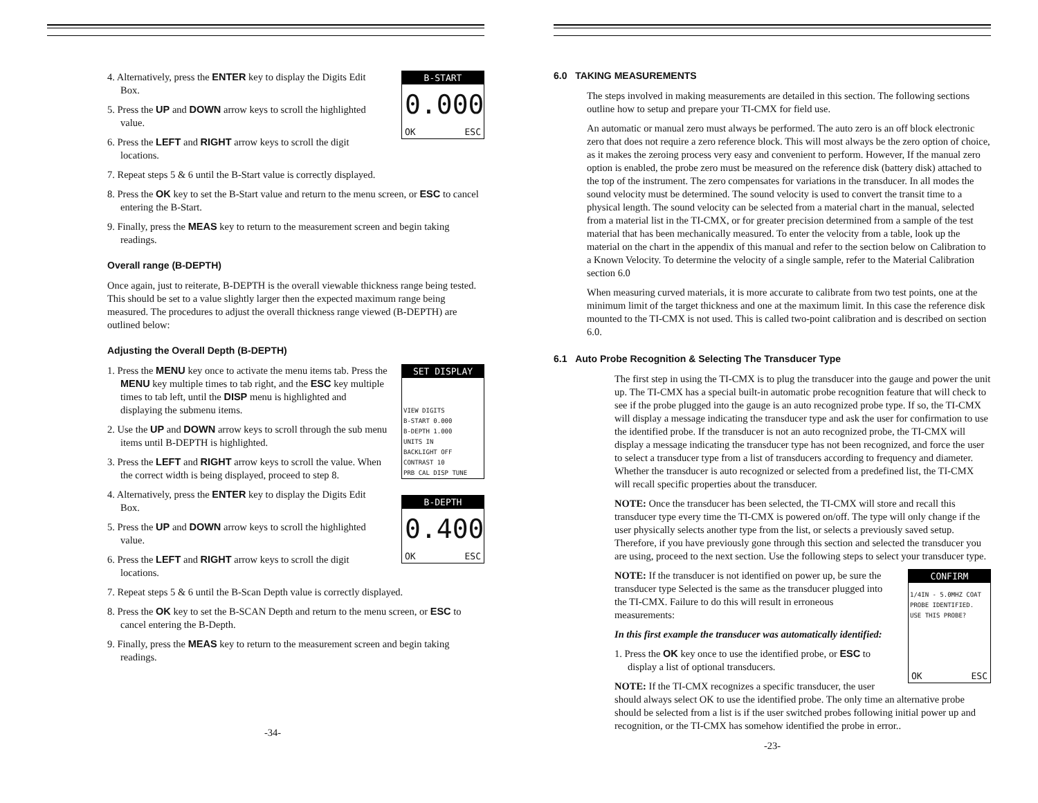B-START
0.000
OK ESC
4. Alternatively, press the ENTER key to display the Digits Edit Box.
5. Press the UP and DOWN arrow keys to scroll the highlighted value.
6. Press the LEFT and RIGHT arrow keys to scroll the digit locations.
7. Repeat steps 5 & 6 until the B-Start value is correctly displayed.
8. Press the OK key to set the B-Start value and return to the menu screen, or ESC to cancel entering the B-Start.
9. Finally, press the MEAS key to return to the measurement screen and begin taking readings.
Overall range (B-DEPTH)
Once again, just to reiterate, B-DEPTH is the overall viewable thickness range being tested. This should be set to a value slightly larger then the expected maximum range being measured. The procedures to adjust the overall thickness range viewed (B-DEPTH) are outlined below:
Adjusting the Overall Depth (B-DEPTH)
SET DISPLAY
VIEW DIGITS
B-START 0.000
B-DEPTH 1.000
UNITS IN
BACKLIGHT OFF
CONTRAST 10
PRB CAL DISP TUNE
1. Press the MENU key once to activate the menu items tab. Press the MENU key multiple times to tab right, and the ESC key multiple times to tab left, until the DISP menu is highlighted and displaying the submenu items.
2. Use the UP and DOWN arrow keys to scroll through the sub menu items until B-DEPTH is highlighted.
3. Press the LEFT and RIGHT arrow keys to scroll the value. When the correct width is being displayed, proceed to step 8.
B-DEPTH
0.400
OK ESC
4. Alternatively, press the ENTER key to display the Digits Edit Box.
5. Press the UP and DOWN arrow keys to scroll the highlighted value.
6. Press the LEFT and RIGHT arrow keys to scroll the digit locations.
7. Repeat steps 5 & 6 until the B-Scan Depth value is correctly displayed.
8. Press the OK key to set the B-SCAN Depth and return to the menu screen, or ESC to cancel entering the B-Depth.
9. Finally, press the MEAS key to return to the measurement screen and begin taking readings.
-34-
6.0 TAKING MEASUREMENTS
The steps involved in making measurements are detailed in this section. The following sections outline how to setup and prepare your TI-CMX for field use.
An automatic or manual zero must always be performed. The auto zero is an off block electronic zero that does not require a zero reference block. This will most always be the zero option of choice, as it makes the zeroing process very easy and convenient to perform. However, If the manual zero option is enabled, the probe zero must be measured on the reference disk (battery disk) attached to the top of the instrument. The zero compensates for variations in the transducer. In all modes the sound velocity must be determined. The sound velocity is used to convert the transit time to a physical length. The sound velocity can be selected from a material chart in the manual, selected from a material list in the TI-CMX, or for greater precision determined from a sample of the test material that has been mechanically measured. To enter the velocity from a table, look up the material on the chart in the appendix of this manual and refer to the section below on Calibration to a Known Velocity. To determine the velocity of a single sample, refer to the Material Calibration section 6.0
When measuring curved materials, it is more accurate to calibrate from two test points, one at the minimum limit of the target thickness and one at the maximum limit. In this case the reference disk mounted to the TI-CMX is not used. This is called two-point calibration and is described on section 6.0.
6.1 Auto Probe Recognition & Selecting The Transducer Type
The first step in using the TI-CMX is to plug the transducer into the gauge and power the unit up. The TI-CMX has a special built-in automatic probe recognition feature that will check to see if the probe plugged into the gauge is an auto recognized probe type. If so, the TI-CMX will display a message indicating the transducer type and ask the user for confirmation to use the identified probe. If the transducer is not an auto recognized probe, the TI-CMX will display a message indicating the transducer type has not been recognized, and force the user to select a transducer type from a list of transducers according to frequency and diameter. Whether the transducer is auto recognized or selected from a predefined list, the TI-CMX will recall specific properties about the transducer.
NOTE: Once the transducer has been selected, the TI-CMX will store and recall this transducer type every time the TI-CMX is powered on/off. The type will only change if the user physically selects another type from the list, or selects a previously saved setup. Therefore, if you have previously gone through this section and selected the transducer you are using, proceed to the next section. Use the following steps to select your transducer type.
CONFIRM
1/4IN - 5.0MHZ COAT PROBE IDENTIFIED.
USE THIS PROBE?
OK ESC
NOTE: If the transducer is not identified on power up, be sure the transducer type Selected is the same as the transducer plugged into the TI-CMX. Failure to do this will result in erroneous measurements:
In this first example the transducer was automatically identified:
1. Press the OK key once to use the identified probe, or ESC to display a list of optional transducers.
NOTE: If the TI-CMX recognizes a specific transducer, the user should always select OK to use the identified probe. The only time an alternative probe should be selected from a list is if the user switched probes following initial power up and recognition, or the TI-CMX has somehow identified the probe in error..
-23-